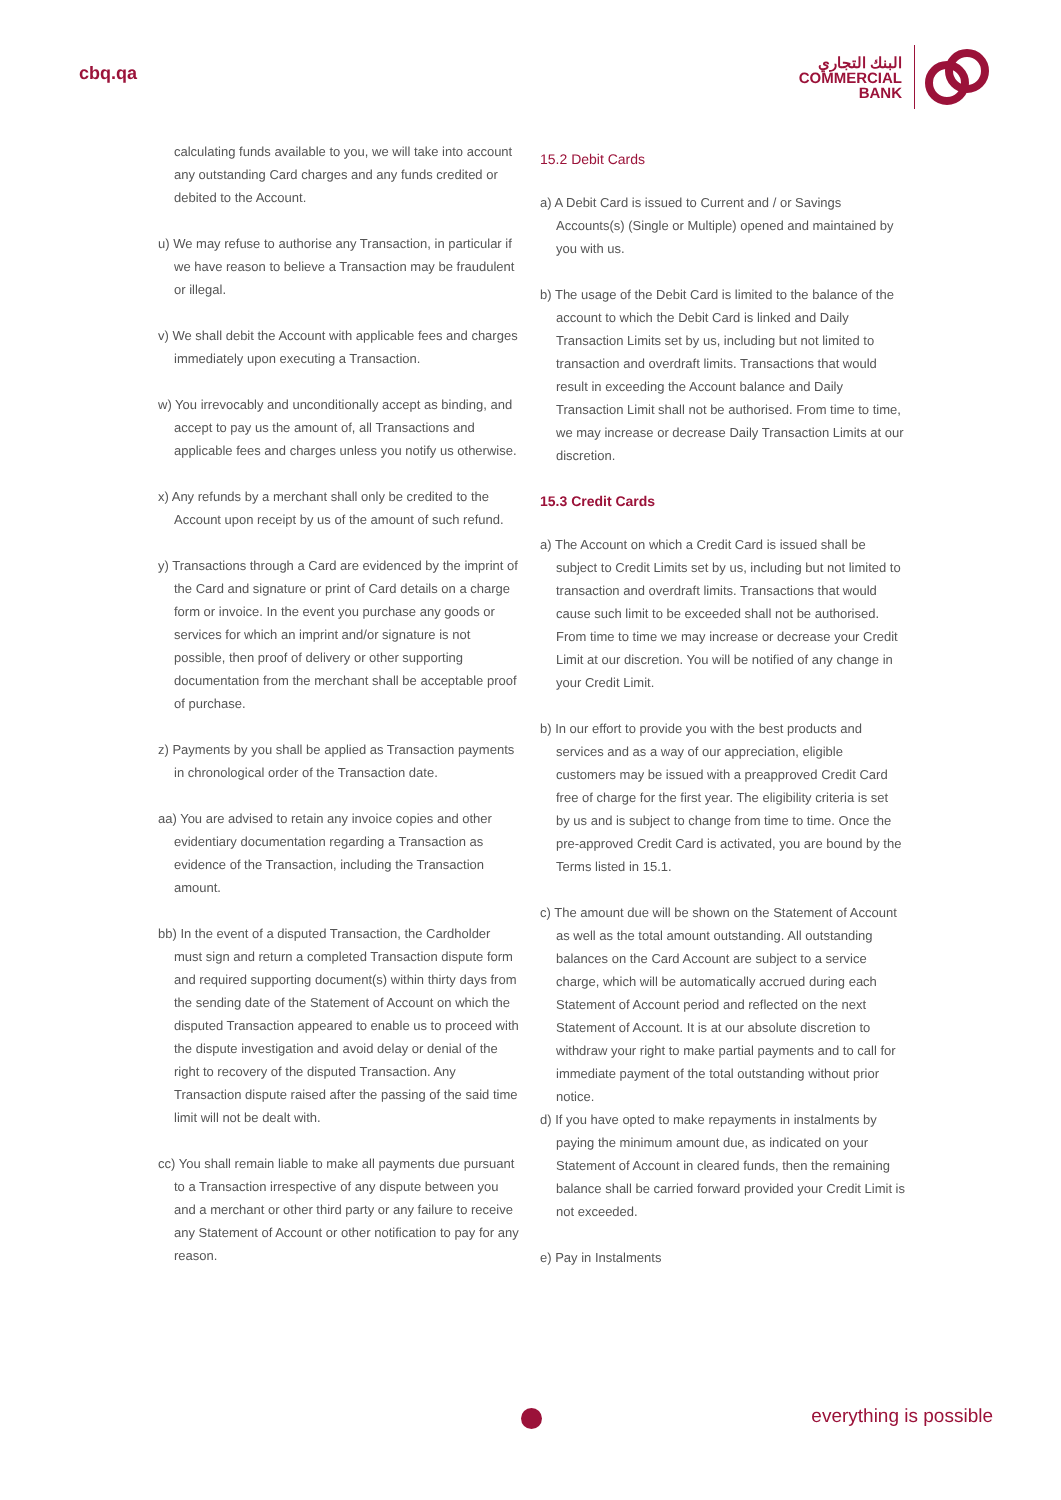cbq.qa
البنك التجاري
COMMERCIAL
BANK
calculating funds available to you, we will take into account any outstanding Card charges and any funds credited or debited to the Account.
u) We may refuse to authorise any Transaction, in particular if we have reason to believe a Transaction may be fraudulent or illegal.
v) We shall debit the Account with applicable fees and charges immediately upon executing a Transaction.
w) You irrevocably and unconditionally accept as binding, and accept to pay us the amount of, all Transactions and applicable fees and charges unless you notify us otherwise.
x) Any refunds by a merchant shall only be credited to the Account upon receipt by us of the amount of such refund.
y) Transactions through a Card are evidenced by the imprint of the Card and signature or print of Card details on a charge form or invoice. In the event you purchase any goods or services for which an imprint and/or signature is not possible, then proof of delivery or other supporting documentation from the merchant shall be acceptable proof of purchase.
z) Payments by you shall be applied as Transaction payments in chronological order of the Transaction date.
aa) You are advised to retain any invoice copies and other evidentiary documentation regarding a Transaction as evidence of the Transaction, including the Transaction amount.
bb) In the event of a disputed Transaction, the Cardholder must sign and return a completed Transaction dispute form and required supporting document(s) within thirty days from the sending date of the Statement of Account on which the disputed Transaction appeared to enable us to proceed with the dispute investigation and avoid delay or denial of the right to recovery of the disputed Transaction. Any Transaction dispute raised after the passing of the said time limit will not be dealt with.
cc) You shall remain liable to make all payments due pursuant to a Transaction irrespective of any dispute between you and a merchant or other third party or any failure to receive any Statement of Account or other notification to pay for any reason.
15.2 Debit Cards
a) A Debit Card is issued to Current and / or Savings Accounts(s) (Single or Multiple) opened and maintained by you with us.
b) The usage of the Debit Card is limited to the balance of the account to which the Debit Card is linked and Daily Transaction Limits set by us, including but not limited to transaction and overdraft limits. Transactions that would result in exceeding the Account balance and Daily Transaction Limit shall not be authorised. From time to time, we may increase or decrease Daily Transaction Limits at our discretion.
15.3 Credit Cards
a) The Account on which a Credit Card is issued shall be subject to Credit Limits set by us, including but not limited to transaction and overdraft limits. Transactions that would cause such limit to be exceeded shall not be authorised. From time to time we may increase or decrease your Credit Limit at our discretion. You will be notified of any change in your Credit Limit.
b) In our effort to provide you with the best products and services and as a way of our appreciation, eligible customers may be issued with a preapproved Credit Card free of charge for the first year. The eligibility criteria is set by us and is subject to change from time to time. Once the pre-approved Credit Card is activated, you are bound by the Terms listed in 15.1.
c) The amount due will be shown on the Statement of Account as well as the total amount outstanding. All outstanding balances on the Card Account are subject to a service charge, which will be automatically accrued during each Statement of Account period and reflected on the next Statement of Account. It is at our absolute discretion to withdraw your right to make partial payments and to call for immediate payment of the total outstanding without prior notice.
d) If you have opted to make repayments in instalments by paying the minimum amount due, as indicated on your Statement of Account in cleared funds, then the remaining balance shall be carried forward provided your Credit Limit is not exceeded.
e) Pay in Instalments
everything is possible